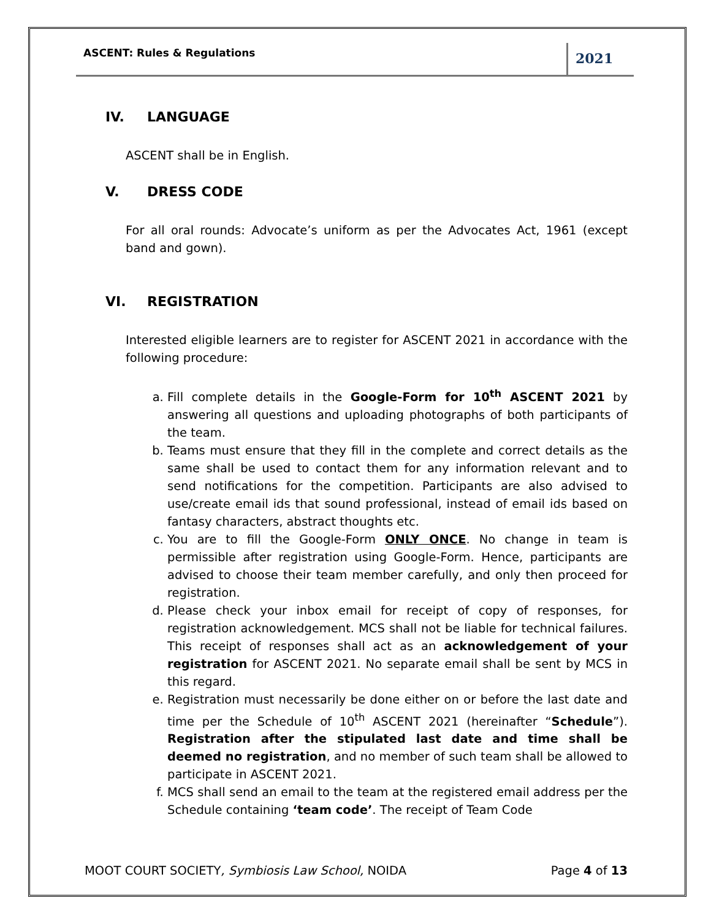ASCENT: Rules & Regulations 2021
IV. LANGUAGE
ASCENT shall be in English.
V. DRESS CODE
For all oral rounds: Advocate’s uniform as per the Advocates Act, 1961 (except band and gown).
VI. REGISTRATION
Interested eligible learners are to register for ASCENT 2021 in accordance with the following procedure:
a. Fill complete details in the Google-Form for 10<sup>th</sup> ASCENT 2021 by answering all questions and uploading photographs of both participants of the team.
b. Teams must ensure that they fill in the complete and correct details as the same shall be used to contact them for any information relevant and to send notifications for the competition. Participants are also advised to use/create email ids that sound professional, instead of email ids based on fantasy characters, abstract thoughts etc.
c. You are to fill the Google-Form ONLY ONCE. No change in team is permissible after registration using Google-Form. Hence, participants are advised to choose their team member carefully, and only then proceed for registration.
d. Please check your inbox email for receipt of copy of responses, for registration acknowledgement. MCS shall not be liable for technical failures. This receipt of responses shall act as an acknowledgement of your registration for ASCENT 2021. No separate email shall be sent by MCS in this regard.
e. Registration must necessarily be done either on or before the last date and time per the Schedule of 10<sup>th</sup> ASCENT 2021 (hereinafter “Schedule”). Registration after the stipulated last date and time shall be deemed no registration, and no member of such team shall be allowed to participate in ASCENT 2021.
f. MCS shall send an email to the team at the registered email address per the Schedule containing ‘team code’. The receipt of Team Code
MOOT COURT SOCIETY, Symbiosis Law School, NOIDA Page 4 of 13